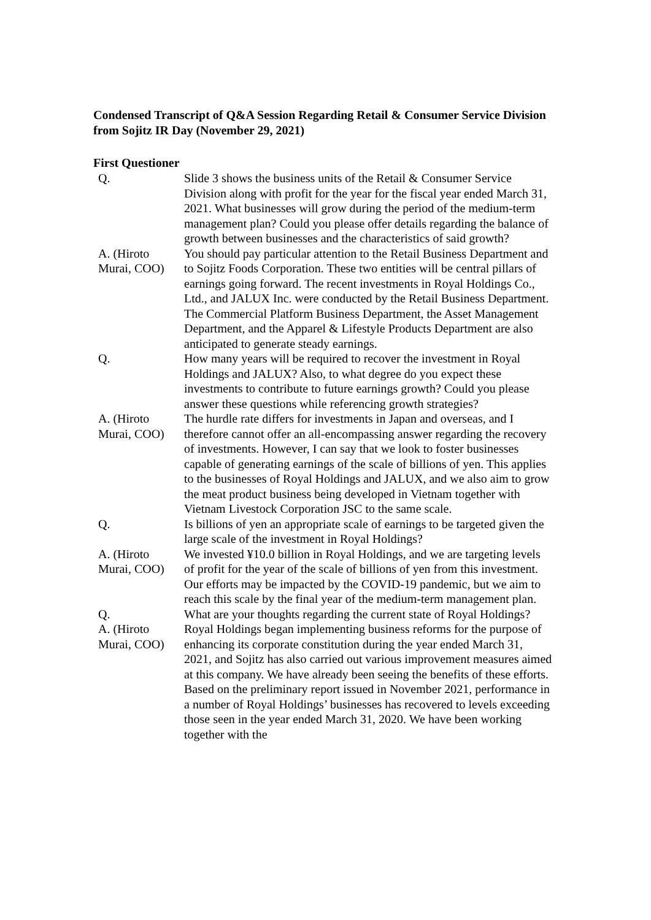Condensed Transcript of Q&A Session Regarding Retail & Consumer Service Division from Sojitz IR Day (November 29, 2021)
First Questioner
| Q. | Slide 3 shows the business units of the Retail & Consumer Service Division along with profit for the year for the fiscal year ended March 31, 2021. What businesses will grow during the period of the medium-term management plan? Could you please offer details regarding the balance of growth between businesses and the characteristics of said growth? |
| A. (Hiroto Murai, COO) | You should pay particular attention to the Retail Business Department and to Sojitz Foods Corporation. These two entities will be central pillars of earnings going forward. The recent investments in Royal Holdings Co., Ltd., and JALUX Inc. were conducted by the Retail Business Department. The Commercial Platform Business Department, the Asset Management Department, and the Apparel & Lifestyle Products Department are also anticipated to generate steady earnings. |
| Q. | How many years will be required to recover the investment in Royal Holdings and JALUX? Also, to what degree do you expect these investments to contribute to future earnings growth? Could you please answer these questions while referencing growth strategies? |
| A. (Hiroto Murai, COO) | The hurdle rate differs for investments in Japan and overseas, and I therefore cannot offer an all-encompassing answer regarding the recovery of investments. However, I can say that we look to foster businesses capable of generating earnings of the scale of billions of yen. This applies to the businesses of Royal Holdings and JALUX, and we also aim to grow the meat product business being developed in Vietnam together with Vietnam Livestock Corporation JSC to the same scale. |
| Q. | Is billions of yen an appropriate scale of earnings to be targeted given the large scale of the investment in Royal Holdings? |
| A. (Hiroto Murai, COO) | We invested ¥10.0 billion in Royal Holdings, and we are targeting levels of profit for the year of the scale of billions of yen from this investment. Our efforts may be impacted by the COVID-19 pandemic, but we aim to reach this scale by the final year of the medium-term management plan. |
| Q. | What are your thoughts regarding the current state of Royal Holdings? |
| A. (Hiroto Murai, COO) | Royal Holdings began implementing business reforms for the purpose of enhancing its corporate constitution during the year ended March 31, 2021, and Sojitz has also carried out various improvement measures aimed at this company. We have already been seeing the benefits of these efforts. Based on the preliminary report issued in November 2021, performance in a number of Royal Holdings’ businesses has recovered to levels exceeding those seen in the year ended March 31, 2020. We have been working together with the |